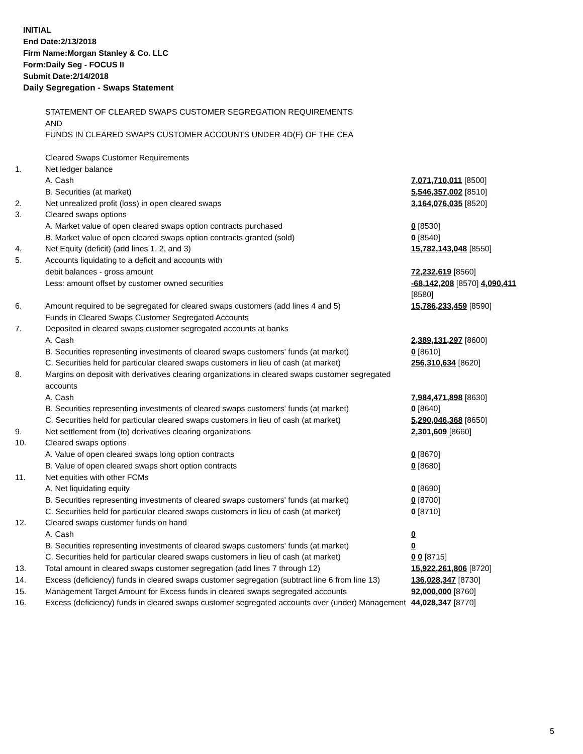INITIAL
End Date:2/13/2018
Firm Name:Morgan Stanley & Co. LLC
Form:Daily Seg - FOCUS II
Submit Date:2/14/2018
Daily Segregation - Swaps Statement
| | STATEMENT OF CLEARED SWAPS CUSTOMER SEGREGATION REQUIREMENTS AND FUNDS IN CLEARED SWAPS CUSTOMER ACCOUNTS UNDER 4D(F) OF THE CEA | |
| | Cleared Swaps Customer Requirements | |
| 1. | Net ledger balance | |
| | A. Cash | 7,071,710,011 [8500] |
| | B. Securities (at market) | 5,546,357,002 [8510] |
| 2. | Net unrealized profit (loss) in open cleared swaps | 3,164,076,035 [8520] |
| 3. | Cleared swaps options | |
| | A. Market value of open cleared swaps option contracts purchased | 0 [8530] |
| | B. Market value of open cleared swaps option contracts granted (sold) | 0 [8540] |
| 4. | Net Equity (deficit) (add lines 1, 2, and 3) | 15,782,143,048 [8550] |
| 5. | Accounts liquidating to a deficit and accounts with | |
| | debit balances - gross amount | 72,232,619 [8560] |
| | Less: amount offset by customer owned securities | -68,142,208 [8570] 4,090,411 [8580] |
| 6. | Amount required to be segregated for cleared swaps customers (add lines 4 and 5) | 15,786,233,459 [8590] |
| | Funds in Cleared Swaps Customer Segregated Accounts | |
| 7. | Deposited in cleared swaps customer segregated accounts at banks | |
| | A. Cash | 2,389,131,297 [8600] |
| | B. Securities representing investments of cleared swaps customers' funds (at market) | 0 [8610] |
| | C. Securities held for particular cleared swaps customers in lieu of cash (at market) | 256,310,634 [8620] |
| 8. | Margins on deposit with derivatives clearing organizations in cleared swaps customer segregated accounts | |
| | A. Cash | 7,984,471,898 [8630] |
| | B. Securities representing investments of cleared swaps customers' funds (at market) | 0 [8640] |
| | C. Securities held for particular cleared swaps customers in lieu of cash (at market) | 5,290,046,368 [8650] |
| 9. | Net settlement from (to) derivatives clearing organizations | 2,301,609 [8660] |
| 10. | Cleared swaps options | |
| | A. Value of open cleared swaps long option contracts | 0 [8670] |
| | B. Value of open cleared swaps short option contracts | 0 [8680] |
| 11. | Net equities with other FCMs | |
| | A. Net liquidating equity | 0 [8690] |
| | B. Securities representing investments of cleared swaps customers' funds (at market) | 0 [8700] |
| | C. Securities held for particular cleared swaps customers in lieu of cash (at market) | 0 [8710] |
| 12. | Cleared swaps customer funds on hand | |
| | A. Cash | 0 |
| | B. Securities representing investments of cleared swaps customers' funds (at market) | 0 |
| | C. Securities held for particular cleared swaps customers in lieu of cash (at market) | 0 0 [8715] |
| 13. | Total amount in cleared swaps customer segregation (add lines 7 through 12) | 15,922,261,806 [8720] |
| 14. | Excess (deficiency) funds in cleared swaps customer segregation (subtract line 6 from line 13) | 136,028,347 [8730] |
| 15. | Management Target Amount for Excess funds in cleared swaps segregated accounts | 92,000,000 [8760] |
| 16. | Excess (deficiency) funds in cleared swaps customer segregated accounts over (under) Management | 44,028,347 [8770] |
5